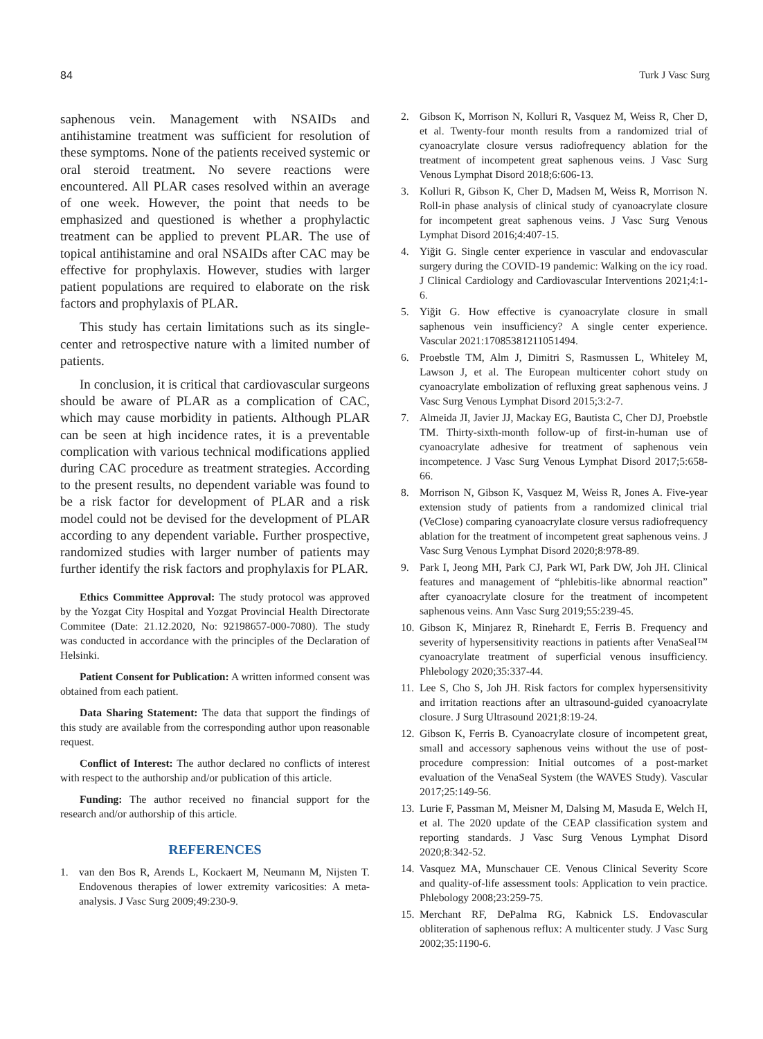84 Turk J Vasc Surg
saphenous vein. Management with NSAIDs and antihistamine treatment was sufficient for resolution of these symptoms. None of the patients received systemic or oral steroid treatment. No severe reactions were encountered. All PLAR cases resolved within an average of one week. However, the point that needs to be emphasized and questioned is whether a prophylactic treatment can be applied to prevent PLAR. The use of topical antihistamine and oral NSAIDs after CAC may be effective for prophylaxis. However, studies with larger patient populations are required to elaborate on the risk factors and prophylaxis of PLAR.
This study has certain limitations such as its single-center and retrospective nature with a limited number of patients.
In conclusion, it is critical that cardiovascular surgeons should be aware of PLAR as a complication of CAC, which may cause morbidity in patients. Although PLAR can be seen at high incidence rates, it is a preventable complication with various technical modifications applied during CAC procedure as treatment strategies. According to the present results, no dependent variable was found to be a risk factor for development of PLAR and a risk model could not be devised for the development of PLAR according to any dependent variable. Further prospective, randomized studies with larger number of patients may further identify the risk factors and prophylaxis for PLAR.
Ethics Committee Approval: The study protocol was approved by the Yozgat City Hospital and Yozgat Provincial Health Directorate Commitee (Date: 21.12.2020, No: 92198657-000-7080). The study was conducted in accordance with the principles of the Declaration of Helsinki.
Patient Consent for Publication: A written informed consent was obtained from each patient.
Data Sharing Statement: The data that support the findings of this study are available from the corresponding author upon reasonable request.
Conflict of Interest: The author declared no conflicts of interest with respect to the authorship and/or publication of this article.
Funding: The author received no financial support for the research and/or authorship of this article.
REFERENCES
1. van den Bos R, Arends L, Kockaert M, Neumann M, Nijsten T. Endovenous therapies of lower extremity varicosities: A meta-analysis. J Vasc Surg 2009;49:230-9.
2. Gibson K, Morrison N, Kolluri R, Vasquez M, Weiss R, Cher D, et al. Twenty-four month results from a randomized trial of cyanoacrylate closure versus radiofrequency ablation for the treatment of incompetent great saphenous veins. J Vasc Surg Venous Lymphat Disord 2018;6:606-13.
3. Kolluri R, Gibson K, Cher D, Madsen M, Weiss R, Morrison N. Roll-in phase analysis of clinical study of cyanoacrylate closure for incompetent great saphenous veins. J Vasc Surg Venous Lymphat Disord 2016;4:407-15.
4. Yiğit G. Single center experience in vascular and endovascular surgery during the COVID-19 pandemic: Walking on the icy road. J Clinical Cardiology and Cardiovascular Interventions 2021;4:1-6.
5. Yiğit G. How effective is cyanoacrylate closure in small saphenous vein insufficiency? A single center experience. Vascular 2021:17085381211051494.
6. Proebstle TM, Alm J, Dimitri S, Rasmussen L, Whiteley M, Lawson J, et al. The European multicenter cohort study on cyanoacrylate embolization of refluxing great saphenous veins. J Vasc Surg Venous Lymphat Disord 2015;3:2-7.
7. Almeida JI, Javier JJ, Mackay EG, Bautista C, Cher DJ, Proebstle TM. Thirty-sixth-month follow-up of first-in-human use of cyanoacrylate adhesive for treatment of saphenous vein incompetence. J Vasc Surg Venous Lymphat Disord 2017;5:658-66.
8. Morrison N, Gibson K, Vasquez M, Weiss R, Jones A. Five-year extension study of patients from a randomized clinical trial (VeClose) comparing cyanoacrylate closure versus radiofrequency ablation for the treatment of incompetent great saphenous veins. J Vasc Surg Venous Lymphat Disord 2020;8:978-89.
9. Park I, Jeong MH, Park CJ, Park WI, Park DW, Joh JH. Clinical features and management of “phlebitis-like abnormal reaction” after cyanoacrylate closure for the treatment of incompetent saphenous veins. Ann Vasc Surg 2019;55:239-45.
10. Gibson K, Minjarez R, Rinehardt E, Ferris B. Frequency and severity of hypersensitivity reactions in patients after VenaSeal™ cyanoacrylate treatment of superficial venous insufficiency. Phlebology 2020;35:337-44.
11. Lee S, Cho S, Joh JH. Risk factors for complex hypersensitivity and irritation reactions after an ultrasound-guided cyanoacrylate closure. J Surg Ultrasound 2021;8:19-24.
12. Gibson K, Ferris B. Cyanoacrylate closure of incompetent great, small and accessory saphenous veins without the use of post-procedure compression: Initial outcomes of a post-market evaluation of the VenaSeal System (the WAVES Study). Vascular 2017;25:149-56.
13. Lurie F, Passman M, Meisner M, Dalsing M, Masuda E, Welch H, et al. The 2020 update of the CEAP classification system and reporting standards. J Vasc Surg Venous Lymphat Disord 2020;8:342-52.
14. Vasquez MA, Munschauer CE. Venous Clinical Severity Score and quality-of-life assessment tools: Application to vein practice. Phlebology 2008;23:259-75.
15. Merchant RF, DePalma RG, Kabnick LS. Endovascular obliteration of saphenous reflux: A multicenter study. J Vasc Surg 2002;35:1190-6.